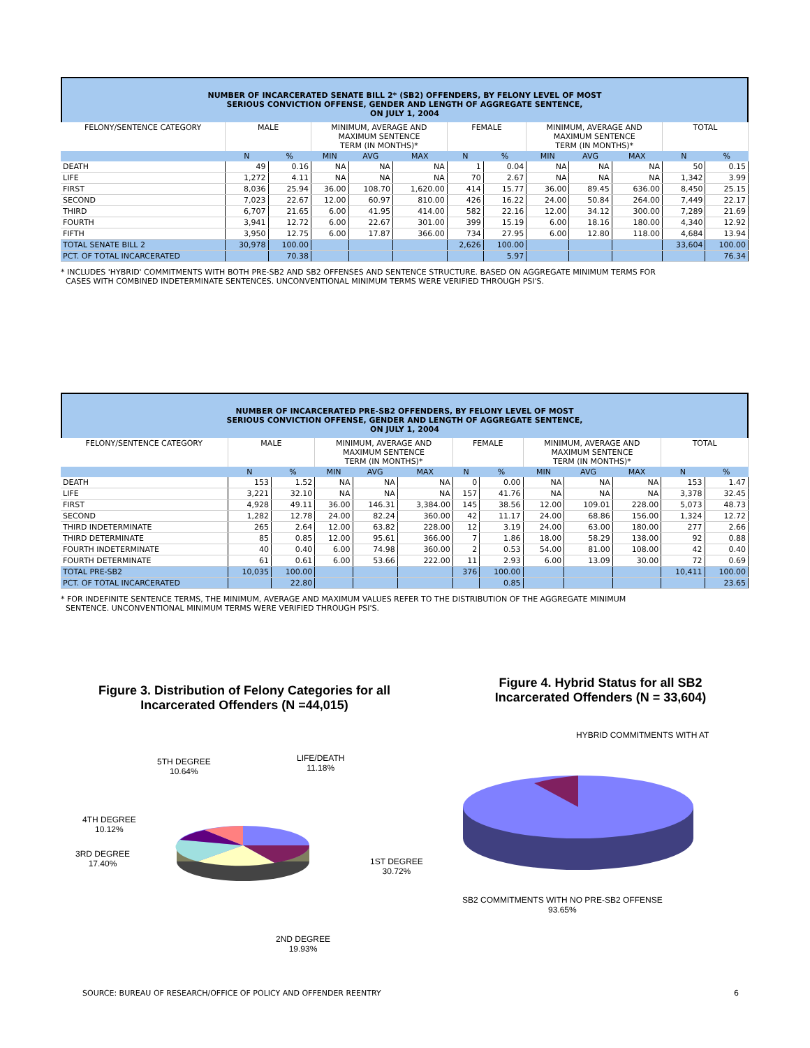NUMBER OF INCARCERATED SENATE BILL 2* (SB2) OFFENDERS, BY FELONY LEVEL OF MOST
SERIOUS CONVICTION OFFENSE, GENDER AND LENGTH OF AGGREGATE SENTENCE,
ON JULY 1, 2004
| FELONY/SENTENCE CATEGORY | MALE | | MINIMUM, AVERAGE AND MAXIMUM SENTENCE TERM (IN MONTHS)* | | | FEMALE | | MINIMUM, AVERAGE AND MAXIMUM SENTENCE TERM (IN MONTHS)* | | | TOTAL | |
| | N | % | MIN | AVG | MAX | N | % | MIN | AVG | MAX | N | % |
| DEATH | 49 | 0.16 | NA | NA | NA | 1 | 0.04 | NA | NA | NA | 50 | 0.15 |
| LIFE | 1,272 | 4.11 | NA | NA | NA | 70 | 2.67 | NA | NA | NA | 1,342 | 3.99 |
| FIRST | 8,036 | 25.94 | 36.00 | 108.70 | 1,620.00 | 414 | 15.77 | 36.00 | 89.45 | 636.00 | 8,450 | 25.15 |
| SECOND | 7,023 | 22.67 | 12.00 | 60.97 | 810.00 | 426 | 16.22 | 24.00 | 50.84 | 264.00 | 7,449 | 22.17 |
| THIRD | 6,707 | 21.65 | 6.00 | 41.95 | 414.00 | 582 | 22.16 | 12.00 | 34.12 | 300.00 | 7,289 | 21.69 |
| FOURTH | 3,941 | 12.72 | 6.00 | 22.67 | 301.00 | 399 | 15.19 | 6.00 | 18.16 | 180.00 | 4,340 | 12.92 |
| FIFTH | 3,950 | 12.75 | 6.00 | 17.87 | 366.00 | 734 | 27.95 | 6.00 | 12.80 | 118.00 | 4,684 | 13.94 |
| TOTAL SENATE BILL 2 | 30,978 | 100.00 | | | | 2,626 | 100.00 | | | | 33,604 | 100.00 |
| PCT. OF TOTAL INCARCERATED | | 70.38 | | | | | 5.97 | | | | | 76.34 |
* INCLUDES 'HYBRID' COMMITMENTS WITH BOTH PRE-SB2 AND SB2 OFFENSES AND SENTENCE STRUCTURE. BASED ON AGGREGATE MINIMUM TERMS FOR
CASES WITH COMBINED INDETERMINATE SENTENCES. UNCONVENTIONAL MINIMUM TERMS WERE VERIFIED THROUGH PSI'S.
NUMBER OF INCARCERATED PRE-SB2 OFFENDERS, BY FELONY LEVEL OF MOST
SERIOUS CONVICTION OFFENSE, GENDER AND LENGTH OF AGGREGATE SENTENCE,
ON JULY 1, 2004
| FELONY/SENTENCE CATEGORY | MALE | | MINIMUM, AVERAGE AND MAXIMUM SENTENCE TERM (IN MONTHS)* | | | FEMALE | | MINIMUM, AVERAGE AND MAXIMUM SENTENCE TERM (IN MONTHS)* | | | TOTAL | |
| | N | % | MIN | AVG | MAX | N | % | MIN | AVG | MAX | N | % |
| DEATH | 153 | 1.52 | NA | NA | NA | 0 | 0.00 | NA | NA | NA | 153 | 1.47 |
| LIFE | 3,221 | 32.10 | NA | NA | NA | 157 | 41.76 | NA | NA | NA | 3,378 | 32.45 |
| FIRST | 4,928 | 49.11 | 36.00 | 146.31 | 3,384.00 | 145 | 38.56 | 12.00 | 109.01 | 228.00 | 5,073 | 48.73 |
| SECOND | 1,282 | 12.78 | 24.00 | 82.24 | 360.00 | 42 | 11.17 | 24.00 | 68.86 | 156.00 | 1,324 | 12.72 |
| THIRD INDETERMINATE | 265 | 2.64 | 12.00 | 63.82 | 228.00 | 12 | 3.19 | 24.00 | 63.00 | 180.00 | 277 | 2.66 |
| THIRD DETERMINATE | 85 | 0.85 | 12.00 | 95.61 | 366.00 | 7 | 1.86 | 18.00 | 58.29 | 138.00 | 92 | 0.88 |
| FOURTH INDETERMINATE | 40 | 0.40 | 6.00 | 74.98 | 360.00 | 2 | 0.53 | 54.00 | 81.00 | 108.00 | 42 | 0.40 |
| FOURTH DETERMINATE | 61 | 0.61 | 6.00 | 53.66 | 222.00 | 11 | 2.93 | 6.00 | 13.09 | 30.00 | 72 | 0.69 |
| TOTAL PRE-SB2 | 10,035 | 100.00 | | | | 376 | 100.00 | | | | 10,411 | 100.00 |
| PCT. OF TOTAL INCARCERATED | | 22.80 | | | | | 0.85 | | | | | 23.65 |
* FOR INDEFINITE SENTENCE TERMS, THE MINIMUM, AVERAGE AND MAXIMUM VALUES REFER TO THE DISTRIBUTION OF THE AGGREGATE MINIMUM
SENTENCE. UNCONVENTIONAL MINIMUM TERMS WERE VERIFIED THROUGH PSI'S.
Figure 3. Distribution of Felony Categories for all Incarcerated Offenders (N =44,015)
Figure 4. Hybrid Status for all SB2 Incarcerated Offenders (N = 33,604)
5TH DEGREE
10.64%
LIFE/DEATH
11.18%
4TH DEGREE
10.12%
3RD DEGREE
17.40%
1ST DEGREE
30.72%
2ND DEGREE
19.93%
HYBRID COMMITMENTS WITH AT
SB2 COMMITMENTS WITH NO PRE-SB2 OFFENSE
93.65%
SOURCE: BUREAU OF RESEARCH/OFFICE OF POLICY AND OFFENDER REENTRY 6